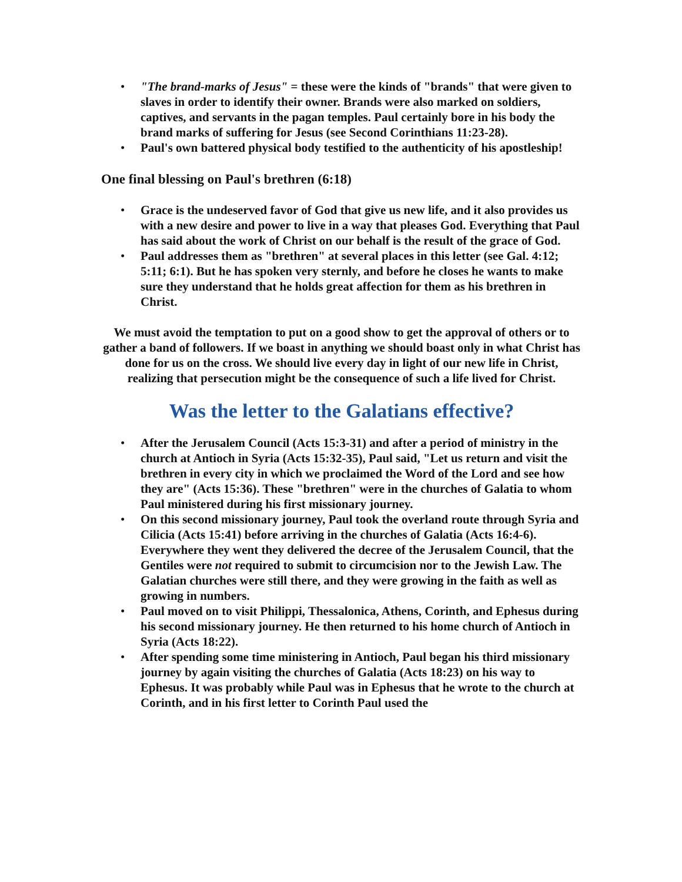• "The brand-marks of Jesus" = these were the kinds of "brands" that were given to slaves in order to identify their owner. Brands were also marked on soldiers, captives, and servants in the pagan temples. Paul certainly bore in his body the brand marks of suffering for Jesus (see Second Corinthians 11:23-28).
• Paul's own battered physical body testified to the authenticity of his apostleship!
One final blessing on Paul's brethren (6:18)
• Grace is the undeserved favor of God that give us new life, and it also provides us with a new desire and power to live in a way that pleases God. Everything that Paul has said about the work of Christ on our behalf is the result of the grace of God.
• Paul addresses them as "brethren" at several places in this letter (see Gal. 4:12; 5:11; 6:1). But he has spoken very sternly, and before he closes he wants to make sure they understand that he holds great affection for them as his brethren in Christ.
We must avoid the temptation to put on a good show to get the approval of others or to gather a band of followers. If we boast in anything we should boast only in what Christ has done for us on the cross. We should live every day in light of our new life in Christ, realizing that persecution might be the consequence of such a life lived for Christ.
Was the letter to the Galatians effective?
• After the Jerusalem Council (Acts 15:3-31) and after a period of ministry in the church at Antioch in Syria (Acts 15:32-35), Paul said, "Let us return and visit the brethren in every city in which we proclaimed the Word of the Lord and see how they are" (Acts 15:36). These "brethren" were in the churches of Galatia to whom Paul ministered during his first missionary journey.
• On this second missionary journey, Paul took the overland route through Syria and Cilicia (Acts 15:41) before arriving in the churches of Galatia (Acts 16:4-6). Everywhere they went they delivered the decree of the Jerusalem Council, that the Gentiles were not required to submit to circumcision nor to the Jewish Law. The Galatian churches were still there, and they were growing in the faith as well as growing in numbers.
• Paul moved on to visit Philippi, Thessalonica, Athens, Corinth, and Ephesus during his second missionary journey. He then returned to his home church of Antioch in Syria (Acts 18:22).
• After spending some time ministering in Antioch, Paul began his third missionary journey by again visiting the churches of Galatia (Acts 18:23) on his way to Ephesus. It was probably while Paul was in Ephesus that he wrote to the church at Corinth, and in his first letter to Corinth Paul used the